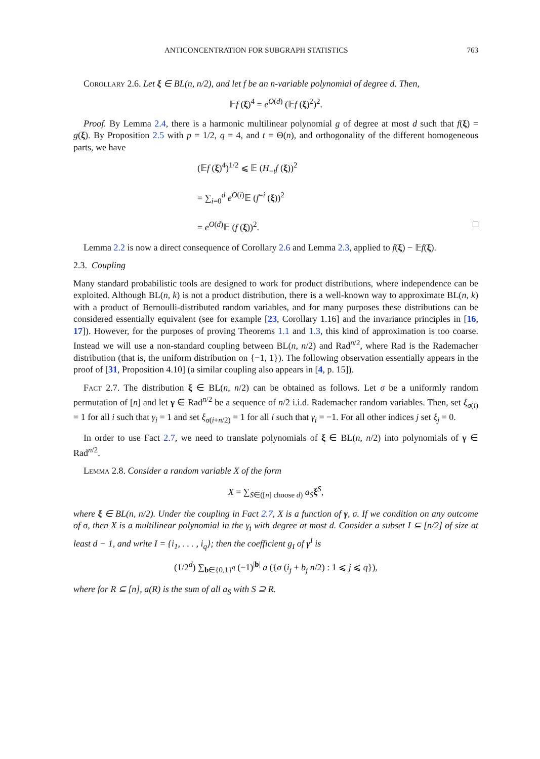ANTICONCENTRATION FOR SUBGRAPH STATISTICS 763
Corollary 2.6. Let ξ ∈ BL(n, n/2), and let f be an n-variable polynomial of degree d. Then,
𝔼f (ξ)<sup>4</sup> = e<sup>O(d)</sup> (𝔼f (ξ)<sup>2</sup>)<sup>2</sup>.
Proof. By Lemma 2.4, there is a harmonic multilinear polynomial g of degree at most d such that f(ξ) = g(ξ). By Proposition 2.5 with p = 1/2, q = 4, and t = Θ(n), and orthogonality of the different homogeneous parts, we have
(𝔼f (ξ)<sup>4</sup>)<sup>1/2</sup> ⩽ 𝔼 (H<sub>−t</sub>f (ξ))<sup>2</sup>
= ∑<sub>i=0</sub><sup>d</sup> e<sup>O(i)</sup>𝔼 (f<sup>=i</sup> (ξ))<sup>2</sup>
= e<sup>O(d)</sup>𝔼 (f (ξ))<sup>2</sup>. □
Lemma 2.2 is now a direct consequence of Corollary 2.6 and Lemma 2.3, applied to f(ξ) − 𝔼f(ξ).
2.3. Coupling
Many standard probabilistic tools are designed to work for product distributions, where independence can be exploited. Although BL(n, k) is not a product distribution, there is a well-known way to approximate BL(n, k) with a product of Bernoulli-distributed random variables, and for many purposes these distributions can be considered essentially equivalent (see for example [23, Corollary 1.16] and the invariance principles in [16, 17]). However, for the purposes of proving Theorems 1.1 and 1.3, this kind of approximation is too coarse. Instead we will use a non-standard coupling between BL(n, n/2) and Rad<sup>n/2</sup>, where Rad is the Rademacher distribution (that is, the uniform distribution on {−1, 1}). The following observation essentially appears in the proof of [31, Proposition 4.10] (a similar coupling also appears in [4, p. 15]).
Fact 2.7. The distribution ξ ∈ BL(n, n/2) can be obtained as follows. Let σ be a uniformly random permutation of [n] and let γ ∈ Rad<sup>n/2</sup> be a sequence of n/2 i.i.d. Rademacher random variables. Then, set ξ<sub>σ(i)</sub> = 1 for all i such that γ<sub>i</sub> = 1 and set ξ<sub>σ(i+n/2)</sub> = 1 for all i such that γ<sub>i</sub> = −1. For all other indices j set ξ<sub>j</sub> = 0.
In order to use Fact 2.7, we need to translate polynomials of ξ ∈ BL(n, n/2) into polynomials of γ ∈ Rad<sup>n/2</sup>.
Lemma 2.8. Consider a random variable X of the form
X = ∑<sub>S∈([n] choose d)</sub> a<sub>S</sub> ξ<sup>S</sup>,
where ξ ∈ BL(n, n/2). Under the coupling in Fact 2.7, X is a function of γ, σ. If we condition on any outcome of σ, then X is a multilinear polynomial in the γ<sub>i</sub> with degree at most d. Consider a subset I ⊆ [n/2] of size at least d − 1, and write I = {i<sub>1</sub>, . . . , i<sub>q</sub>}; then the coefficient g<sub>I</sub> of γ<sup>I</sup> is
(1/2<sup>d</sup>) ∑<sub>b∈{0,1}<sup>q</sup></sub> (−1)<sup>|b|</sup> a ({σ (i<sub>j</sub> + b<sub>j</sub> n/2) : 1 ⩽ j ⩽ q}),
where for R ⊆ [n], a(R) is the sum of all a<sub>S</sub> with S ⊇ R.